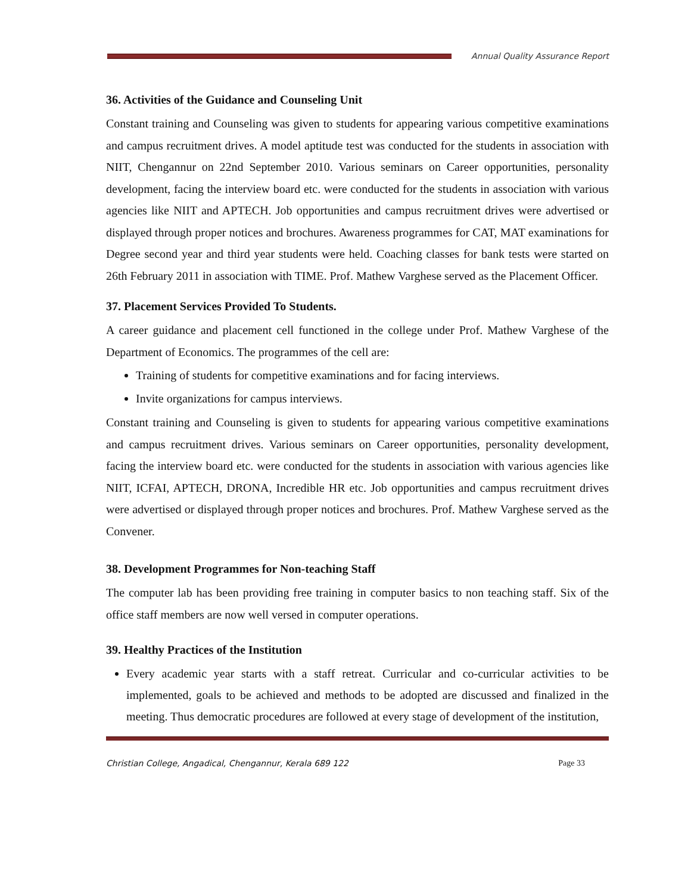Annual Quality Assurance Report
36. Activities of the Guidance and Counseling Unit
Constant training and Counseling was given to students for appearing various competitive examinations and campus recruitment drives. A model aptitude test was conducted for the students in association with NIIT, Chengannur on 22nd September 2010. Various seminars on Career opportunities, personality development, facing the interview board etc. were conducted for the students in association with various agencies like NIIT and APTECH. Job opportunities and campus recruitment drives were advertised or displayed through proper notices and brochures. Awareness programmes for CAT, MAT examinations for Degree second year and third year students were held. Coaching classes for bank tests were started on 26th February 2011 in association with TIME. Prof. Mathew Varghese served as the Placement Officer.
37. Placement Services Provided To Students.
A career guidance and placement cell functioned in the college under Prof. Mathew Varghese of the Department of Economics. The programmes of the cell are:
Training of students for competitive examinations and for facing interviews.
Invite organizations for campus interviews.
Constant training and Counseling is given to students for appearing various competitive examinations and campus recruitment drives. Various seminars on Career opportunities, personality development, facing the interview board etc. were conducted for the students in association with various agencies like NIIT, ICFAI, APTECH, DRONA, Incredible HR etc. Job opportunities and campus recruitment drives were advertised or displayed through proper notices and brochures. Prof. Mathew Varghese served as the Convener.
38. Development Programmes for Non-teaching Staff
The computer lab has been providing free training in computer basics to non teaching staff. Six of the office staff members are now well versed in computer operations.
39. Healthy Practices of the Institution
Every academic year starts with a staff retreat. Curricular and co-curricular activities to be implemented, goals to be achieved and methods to be adopted are discussed and finalized in the meeting. Thus democratic procedures are followed at every stage of development of the institution,
Christian College, Angadical, Chengannur, Kerala 689 122 Page 33